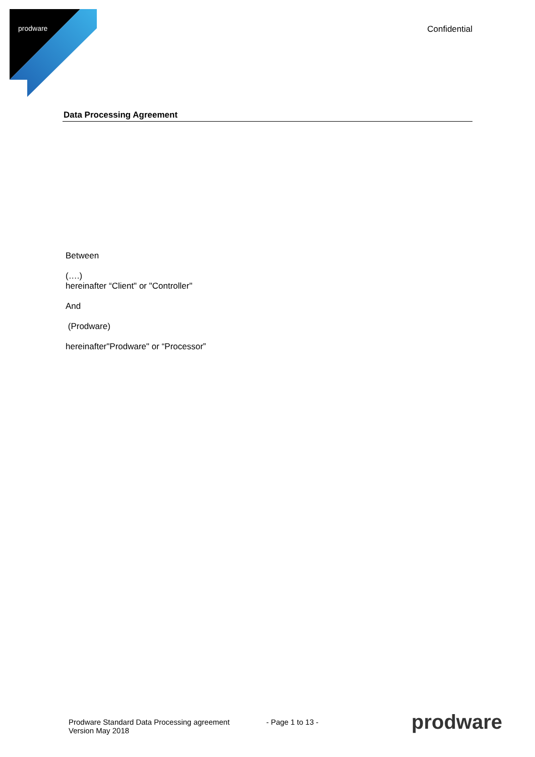prodware Confidential
Data Processing Agreement
Between
(….)
hereinafter “Client" or "Controller"
And
(Prodware)
hereinafter"Prodware" or “Processor”
Prodware Standard Data Processing agreement
Version May 2018
- Page 1 to 13 -
prodware